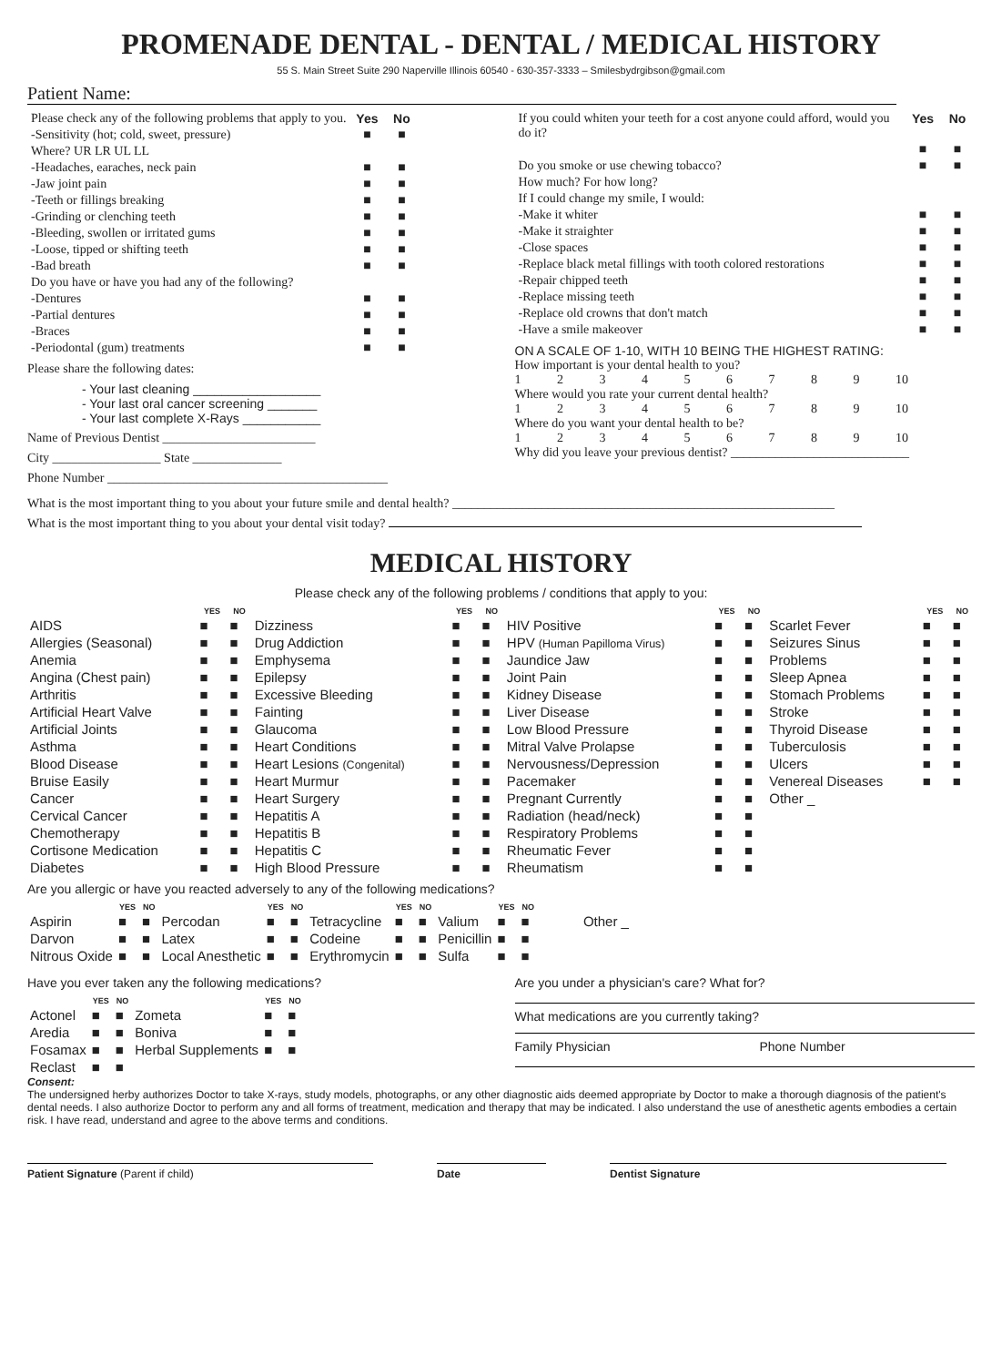PROMENADE DENTAL - DENTAL / MEDICAL HISTORY
55 S. Main Street Suite 290 Naperville Illinois 60540 - 630-357-3333 – Smilesbydrgibson@gmail.com
Patient Name:
| Please check any of the following problems that apply to you. | Yes | No |
| -Sensitivity (hot; cold, sweet, pressure) | ■ | ■ |
| Where? UR LR UL LL | | |
| -Headaches, earaches, neck pain | ■ | ■ |
| -Jaw joint pain | ■ | ■ |
| -Teeth or fillings breaking | ■ | ■ |
| -Grinding or clenching teeth | ■ | ■ |
| -Bleeding, swollen or irritated gums | ■ | ■ |
| -Loose, tipped or shifting teeth | ■ | ■ |
| -Bad breath | ■ | ■ |
| Do you have or have you had any of the following? | | |
| -Dentures | ■ | ■ |
| -Partial dentures | ■ | ■ |
| -Braces | ■ | ■ |
| -Periodontal (gum) treatments | ■ | ■ |
Please share the following dates:
- Your last cleaning __________________
- Your last oral cancer screening _______
- Your last complete X-Rays ___________
Name of Previous Dentist ________________________
City _________________ State ______________
Phone Number ____________________________________________
| If you could whiten your teeth for a cost anyone could afford, would you do it? | Yes | No |
| | ■ | ■ |
| Do you smoke or use chewing tobacco? | ■ | ■ |
| How much? For how long? | | |
| If I could change my smile, I would: | | |
| -Make it whiter | ■ | ■ |
| -Make it straighter | ■ | ■ |
| -Close spaces | ■ | ■ |
| -Replace black metal fillings with tooth colored restorations | ■ | ■ |
| -Repair chipped teeth | ■ | ■ |
| -Replace missing teeth | ■ | ■ |
| -Replace old crowns that don't match | ■ | ■ |
| -Have a smile makeover | ■ | ■ |
ON A SCALE OF 1-10, WITH 10 BEING THE HIGHEST RATING:
How important is your dental health to you?
1 2 3 4 5 6 7 8 9 10
Where would you rate your current dental health?
1 2 3 4 5 6 7 8 9 10
Where do you want your dental health to be?
1 2 3 4 5 6 7 8 9 10
Why did you leave your previous dentist? ____________________________
What is the most important thing to you about your future smile and dental health? ____________________________________________________________
What is the most important thing to you about your dental visit today?
MEDICAL HISTORY
Please check any of the following problems / conditions that apply to you:
| | YES | NO | | YES | NO | | YES | NO | | YES | NO |
| --- | --- | --- | --- | --- | --- | --- | --- | --- | --- | --- | --- |
| AIDS | ■ | ■ | Dizziness | ■ | ■ | HIV Positive | ■ | ■ | Scarlet Fever | ■ | ■ |
| Allergies (Seasonal) | ■ | ■ | Drug Addiction | ■ | ■ | HPV (Human Papilloma Virus) | ■ | ■ | Seizures Sinus | ■ | ■ |
| Anemia | ■ | ■ | Emphysema | ■ | ■ | Jaundice Jaw | ■ | ■ | Problems | ■ | ■ |
| Angina (Chest pain) | ■ | ■ | Epilepsy | ■ | ■ | Joint Pain | ■ | ■ | Sleep Apnea | ■ | ■ |
| Arthritis | ■ | ■ | Excessive Bleeding | ■ | ■ | Kidney Disease | ■ | ■ | Stomach Problems | ■ | ■ |
| Artificial Heart Valve | ■ | ■ | Fainting | ■ | ■ | Liver Disease | ■ | ■ | Stroke | ■ | ■ |
| Artificial Joints | ■ | ■ | Glaucoma | ■ | ■ | Low Blood Pressure | ■ | ■ | Thyroid Disease | ■ | ■ |
| Asthma | ■ | ■ | Heart Conditions | ■ | ■ | Mitral Valve Prolapse | ■ | ■ | Tuberculosis | ■ | ■ |
| Blood Disease | ■ | ■ | Heart Lesions (Congenital) | ■ | ■ | Nervousness/Depression | ■ | ■ | Ulcers | ■ | ■ |
| Bruise Easily | ■ | ■ | Heart Murmur | ■ | ■ | Pacemaker | ■ | ■ | Venereal Diseases | ■ | ■ |
| Cancer | ■ | ■ | Heart Surgery | ■ | ■ | Pregnant Currently | ■ | ■ | Other _ | | |
| Cervical Cancer | ■ | ■ | Hepatitis A | ■ | ■ | Radiation (head/neck) | ■ | ■ | | | |
| Chemotherapy | ■ | ■ | Hepatitis B | ■ | ■ | Respiratory Problems | ■ | ■ | | | |
| Cortisone Medication | ■ | ■ | Hepatitis C | ■ | ■ | Rheumatic Fever | ■ | ■ | | | |
| Diabetes | ■ | ■ | High Blood Pressure | ■ | ■ | Rheumatism | ■ | ■ | | | |
Are you allergic or have you reacted adversely to any of the following medications?
| | YES | NO | | YES | NO | | YES | NO | | YES | NO | |
| --- | --- | --- | --- | --- | --- | --- | --- | --- | --- | --- | --- | --- |
| Aspirin | ■ | ■ | Percodan | ■ | ■ | Tetracycline | ■ | ■ | Valium | ■ | ■ | Other _ |
| Darvon | ■ | ■ | Latex | ■ | ■ | Codeine | ■ | ■ | Penicillin | ■ | ■ | |
| Nitrous Oxide | ■ | ■ | Local Anesthetic | ■ | ■ | Erythromycin | ■ | ■ | Sulfa | ■ | ■ | |
Have you ever taken any the following medications?
| | YES | NO | | YES | NO |
| --- | --- | --- | --- | --- | --- |
| Actonel | ■ | ■ | Zometa | ■ | ■ |
| Aredia | ■ | ■ | Boniva | ■ | ■ |
| Fosamax | ■ | ■ | Herbal Supplements | ■ | ■ |
| Reclast | ■ | ■ | | | |
Are you under a physician's care? What for?
What medications are you currently taking?
Family Physician Phone Number
Consent:
The undersigned herby authorizes Doctor to take X-rays, study models, photographs, or any other diagnostic aids deemed appropriate by Doctor to make a thorough diagnosis of the patient's dental needs. I also authorize Doctor to perform any and all forms of treatment, medication and therapy that may be indicated. I also understand the use of anesthetic agents embodies a certain risk. I have read, understand and agree to the above terms and conditions.
Patient Signature (Parent if child) Date Dentist Signature